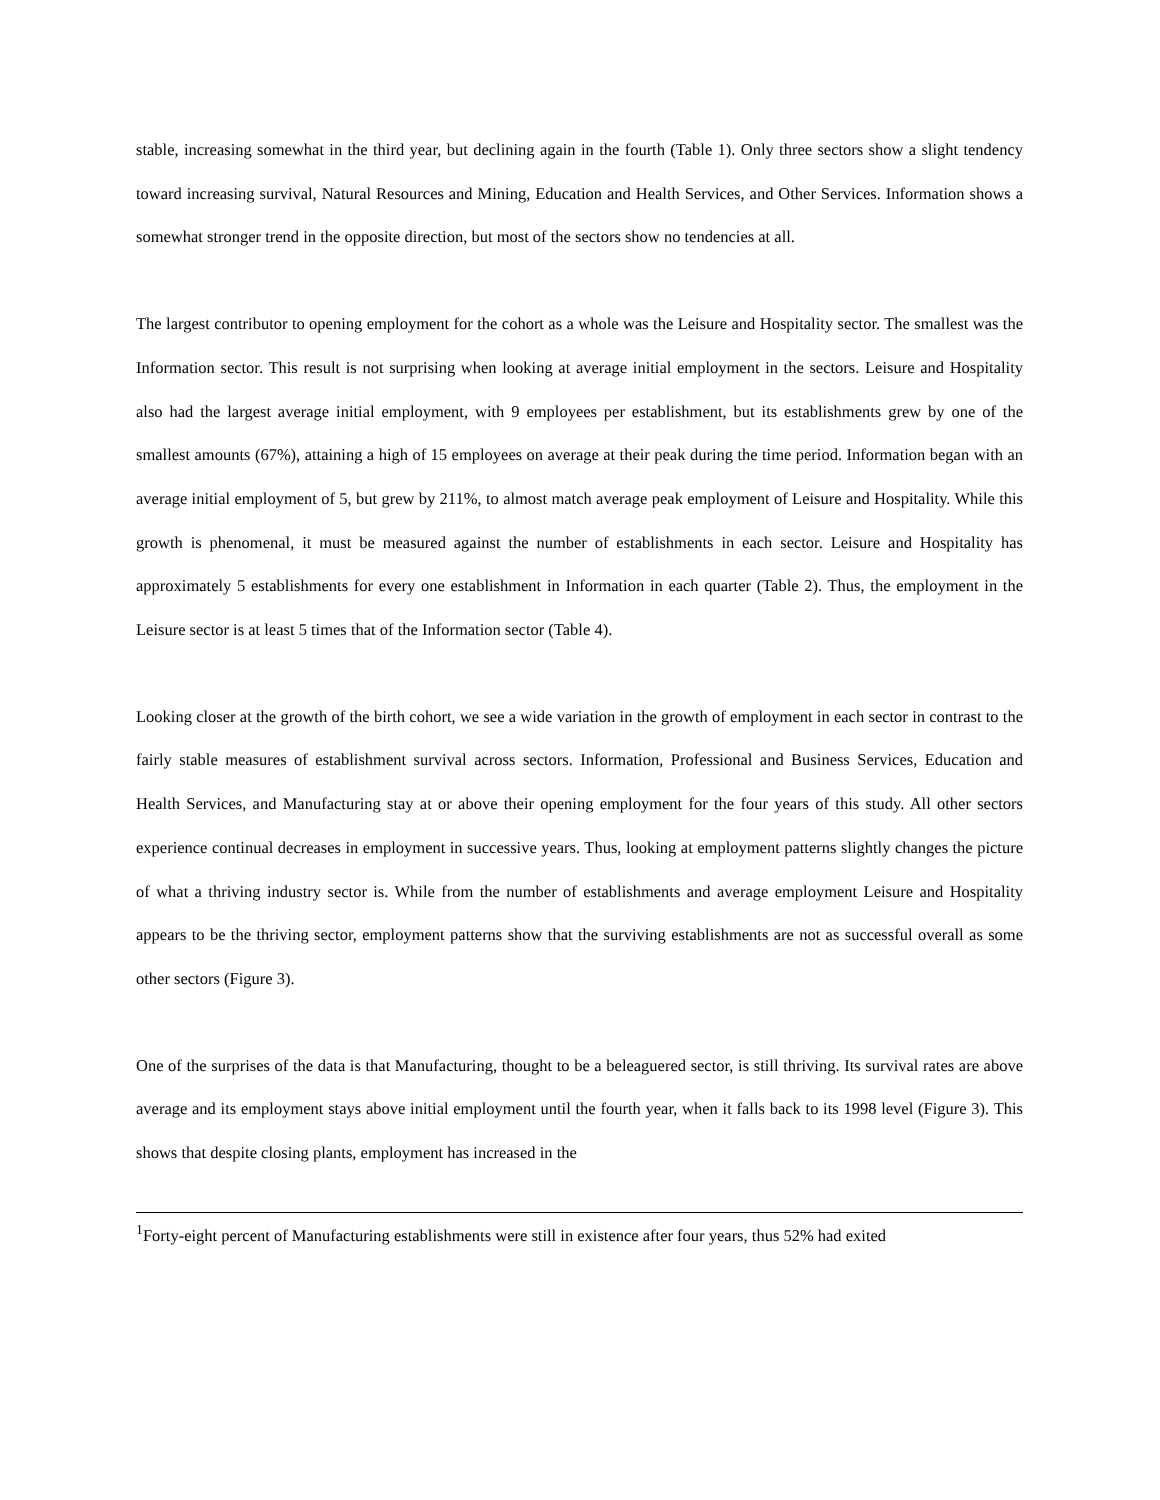stable, increasing somewhat in the third year, but declining again in the fourth (Table 1). Only three sectors show a slight tendency toward increasing survival, Natural Resources and Mining, Education and Health Services, and Other Services. Information shows a somewhat stronger trend in the opposite direction, but most of the sectors show no tendencies at all.
The largest contributor to opening employment for the cohort as a whole was the Leisure and Hospitality sector. The smallest was the Information sector. This result is not surprising when looking at average initial employment in the sectors. Leisure and Hospitality also had the largest average initial employment, with 9 employees per establishment, but its establishments grew by one of the smallest amounts (67%), attaining a high of 15 employees on average at their peak during the time period. Information began with an average initial employment of 5, but grew by 211%, to almost match average peak employment of Leisure and Hospitality. While this growth is phenomenal, it must be measured against the number of establishments in each sector. Leisure and Hospitality has approximately 5 establishments for every one establishment in Information in each quarter (Table 2). Thus, the employment in the Leisure sector is at least 5 times that of the Information sector (Table 4).
Looking closer at the growth of the birth cohort, we see a wide variation in the growth of employment in each sector in contrast to the fairly stable measures of establishment survival across sectors. Information, Professional and Business Services, Education and Health Services, and Manufacturing stay at or above their opening employment for the four years of this study. All other sectors experience continual decreases in employment in successive years. Thus, looking at employment patterns slightly changes the picture of what a thriving industry sector is. While from the number of establishments and average employment Leisure and Hospitality appears to be the thriving sector, employment patterns show that the surviving establishments are not as successful overall as some other sectors (Figure 3).
One of the surprises of the data is that Manufacturing, thought to be a beleaguered sector, is still thriving. Its survival rates are above average and its employment stays above initial employment until the fourth year, when it falls back to its 1998 level (Figure 3). This shows that despite closing plants, employment has increased in the
<sup>1</sup> Forty-eight percent of Manufacturing establishments were still in existence after four years, thus 52% had exited